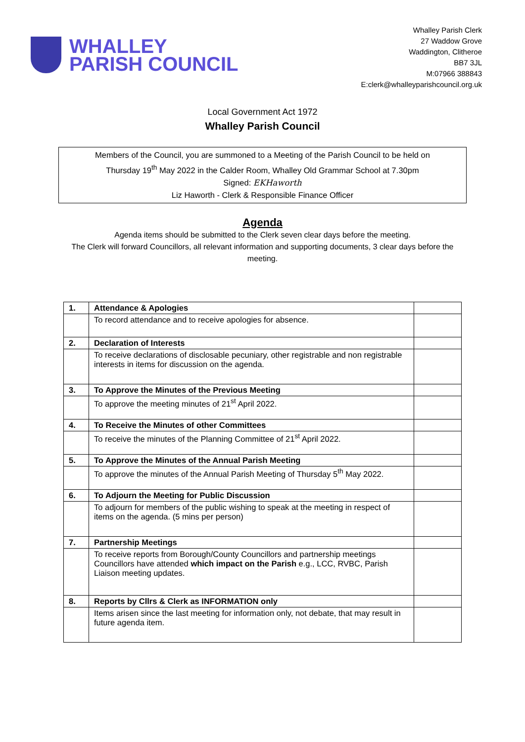WHALLEY
PARISH COUNCIL
Whalley Parish Clerk
27 Waddow Grove
Waddington, Clitheroe
BB7 3JL
M:07966 388843
E:clerk@whalleyparishcouncil.org.uk
Local Government Act 1972
Whalley Parish Council
Members of the Council, you are summoned to a Meeting of the Parish Council to be held on
Thursday 19<sup>th</sup> May 2022 in the Calder Room, Whalley Old Grammar School at 7.30pm
Signed: EKHaworth
Liz Haworth - Clerk & Responsible Finance Officer
Agenda
Agenda items should be submitted to the Clerk seven clear days before the meeting.
The Clerk will forward Councillors, all relevant information and supporting documents, 3 clear days before the meeting.
| 1. | Attendance & Apologies | |
| | To record attendance and to receive apologies for absence. | |
| 2. | Declaration of Interests | |
| | To receive declarations of disclosable pecuniary, other registrable and non registrable interests in items for discussion on the agenda. | |
| 3. | To Approve the Minutes of the Previous Meeting | |
| | To approve the meeting minutes of 21<sup>st</sup> April 2022. | |
| 4. | To Receive the Minutes of other Committees | |
| | To receive the minutes of the Planning Committee of 21<sup>st</sup> April 2022. | |
| 5. | To Approve the Minutes of the Annual Parish Meeting | |
| | To approve the minutes of the Annual Parish Meeting of Thursday 5<sup>th</sup> May 2022. | |
| 6. | To Adjourn the Meeting for Public Discussion | |
| | To adjourn for members of the public wishing to speak at the meeting in respect of items on the agenda. (5 mins per person) | |
| 7. | Partnership Meetings | |
| | To receive reports from Borough/County Councillors and partnership meetings Councillors have attended which impact on the Parish e.g., LCC, RVBC, Parish Liaison meeting updates. | |
| 8. | Reports by Cllrs & Clerk as INFORMATION only | |
| | Items arisen since the last meeting for information only, not debate, that may result in future agenda item. | |